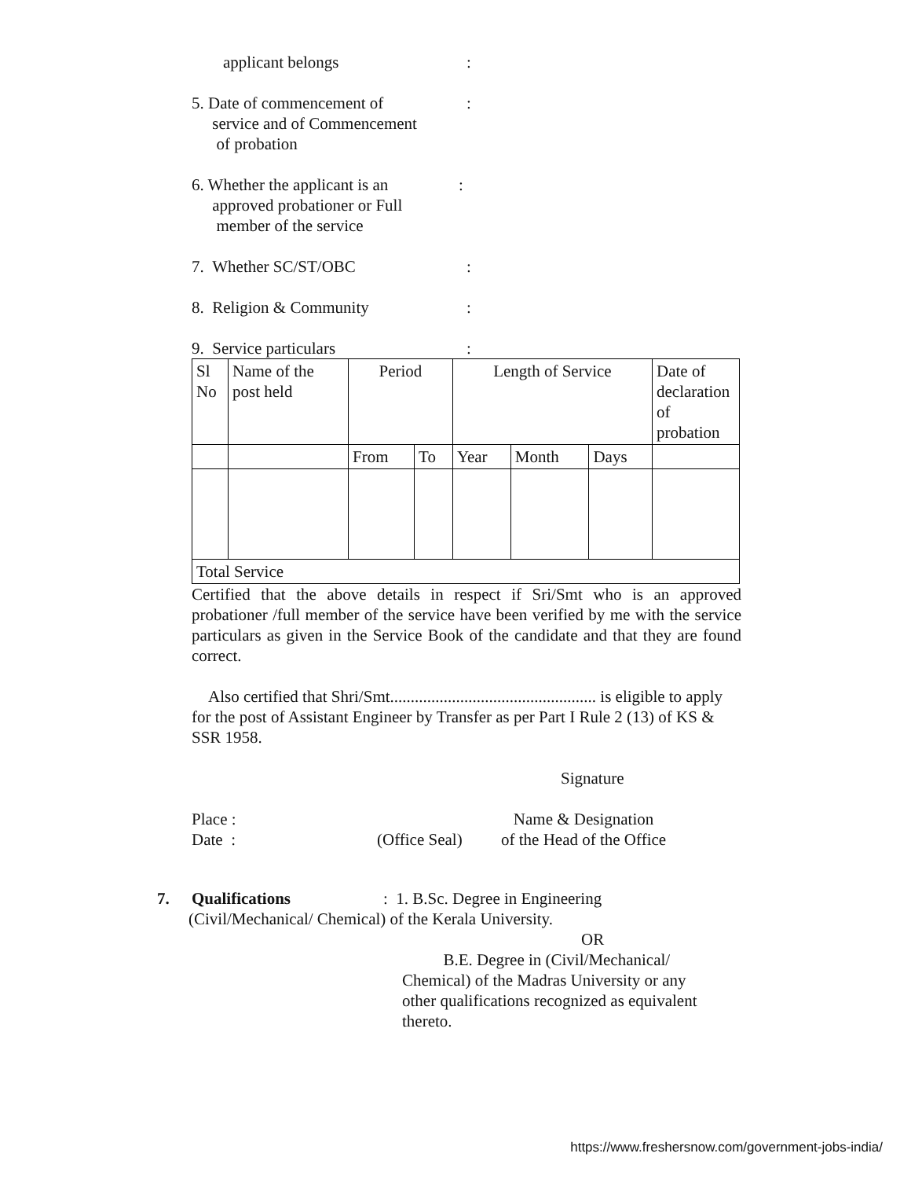applicant belongs :
5. Date of commencement of
service and of Commencement
of probation
:
6. Whether the applicant is an
approved probationer or Full
member of the service
:
7. Whether SC/ST/OBC :
8. Religion & Community :
9. Service particulars :
| Sl No | Name of the post held | Period | | Length of Service | | | Date of declaration of probation |
| | | From | To | Year | Month | Days | |
| Total Service | | | | | | | |
Certified that the above details in respect if Sri/Smt who is an approved probationer /full member of the service have been verified by me with the service particulars as given in the Service Book of the candidate and that they are found correct.
Also certified that Shri/Smt.................................................. is eligible to apply for the post of Assistant Engineer by Transfer as per Part I Rule 2 (13) of KS & SSR 1958.
Signature
Place :
Date :
(Office Seal)
Name & Designation
of the Head of the Office
7. Qualifications: 1. B.Sc. Degree in Engineering
(Civil/Mechanical/ Chemical) of the Kerala University.
OR
B.E. Degree in (Civil/Mechanical/
Chemical) of the Madras University or any
other qualifications recognized as equivalent
thereto.
https://www.freshersnow.com/government-jobs-india/